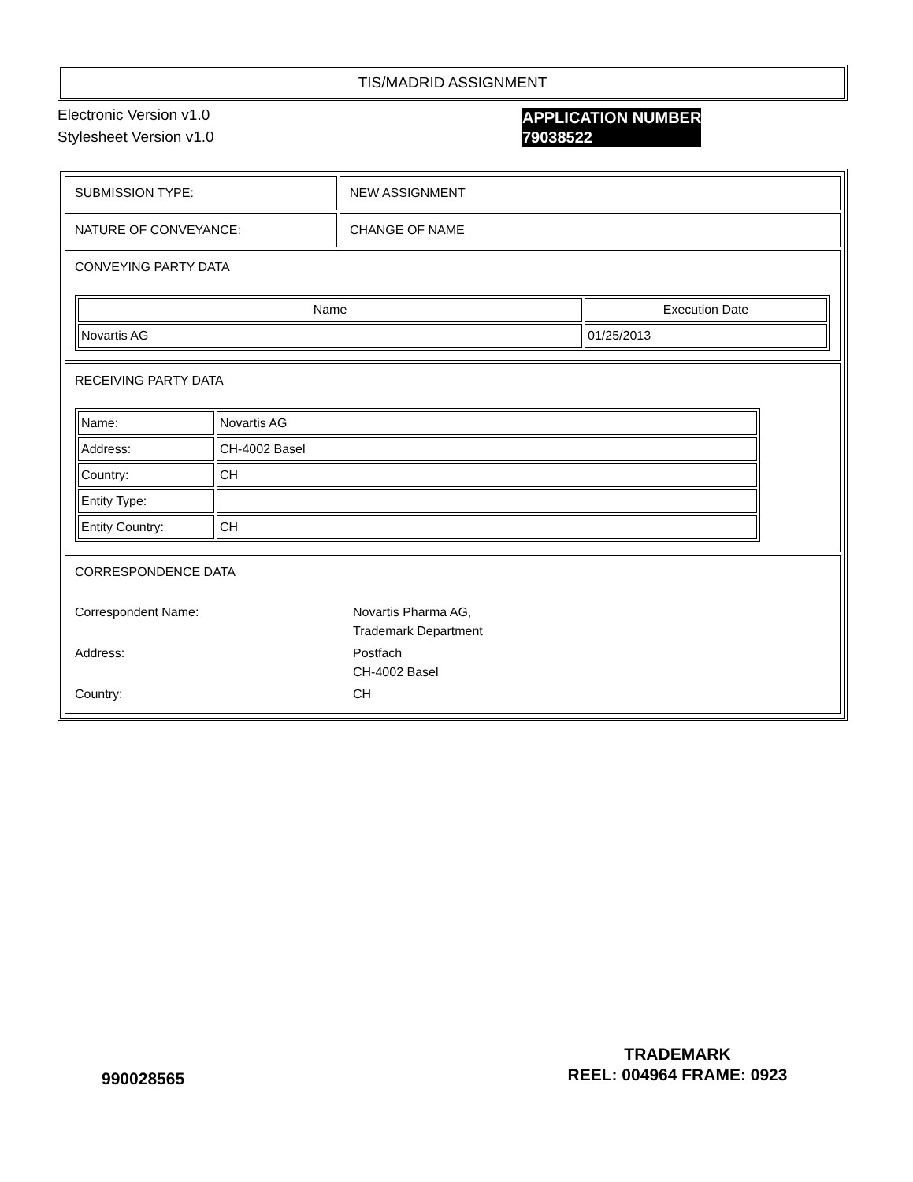TIS/MADRID ASSIGNMENT
Electronic Version v1.0
Stylesheet Version v1.0
| SUBMISSION TYPE: | NEW ASSIGNMENT |
| NATURE OF CONVEYANCE: | CHANGE OF NAME |
| CONVEYING PARTY DATA / Name / Execution Date / / --- / --- / / Novartis AG / 01/25/2013 / | |
| RECEIVING PARTY DATA / Name: / Novartis AG / / Address: / CH-4002 Basel / / Country: / CH / / Entity Type: / / / Entity Country: / CH / | |
| CORRESPONDENCE DATA Correspondent Name: Novartis Pharma AG, Trademark Department Address: Postfach CH-4002 Basel Country: CH | |
APPLICATION NUMBER
79038522
990028565
TRADEMARK
REEL: 004964 FRAME: 0923